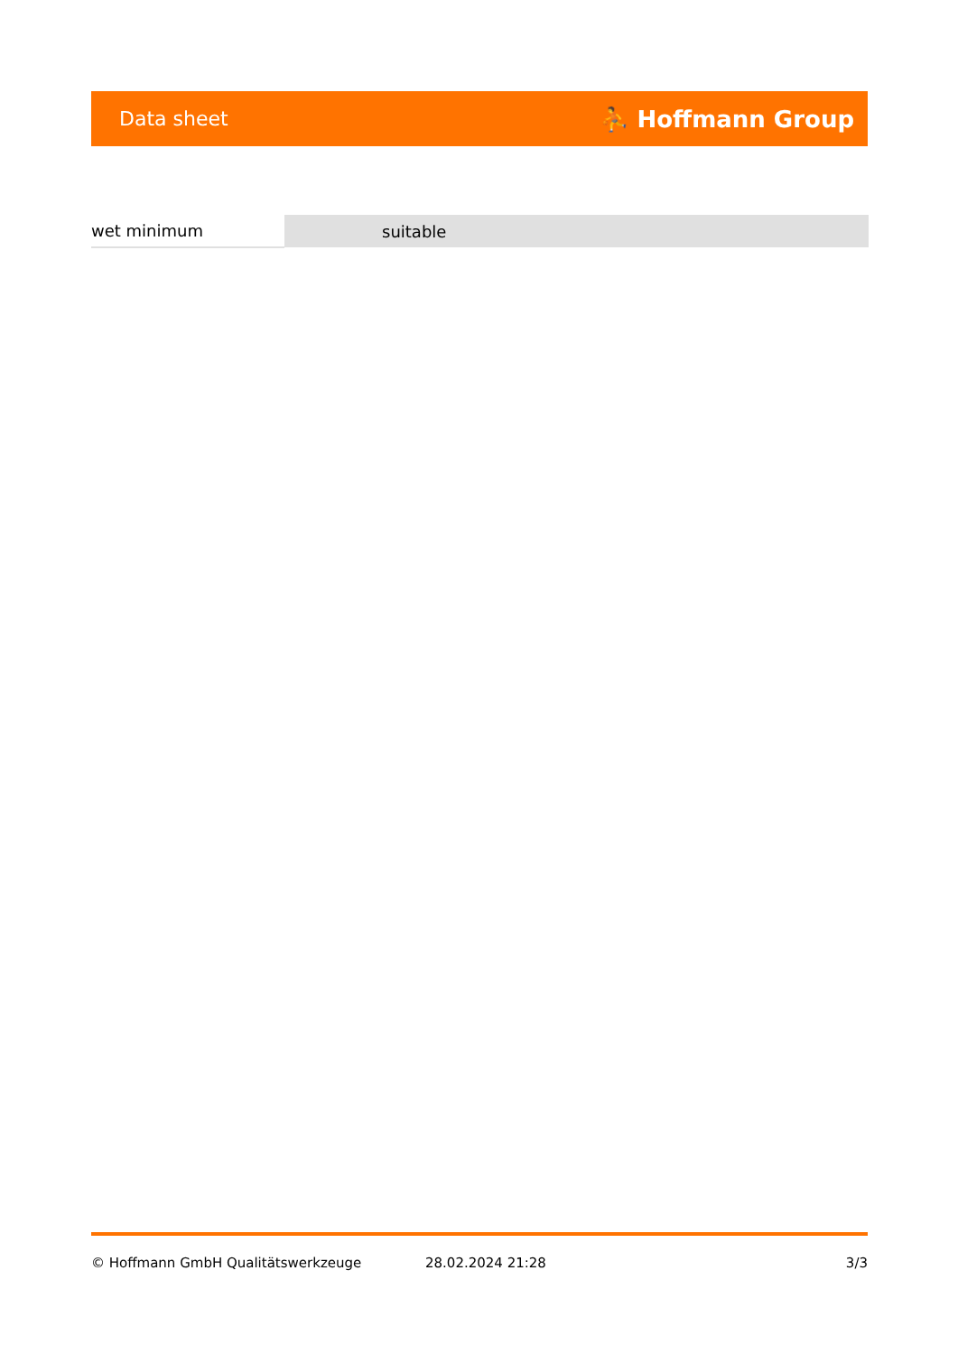Data sheet ⛹ Hoffmann Group
| wet minimum | suitable |
© Hoffmann GmbH Qualitätswerkzeuge 28.02.2024 21:28 3/3